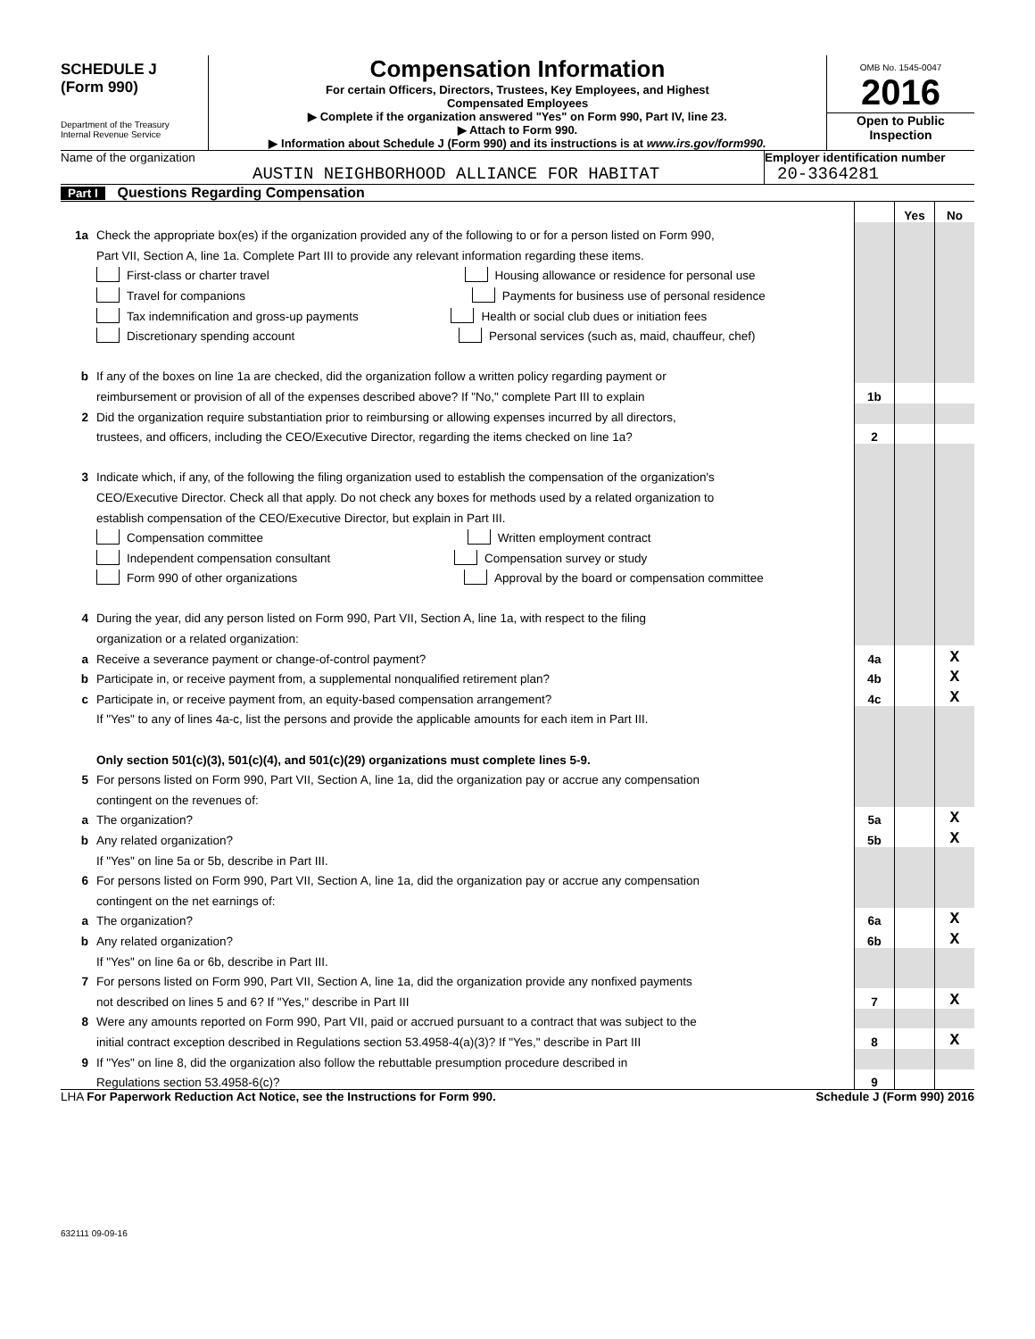SCHEDULE J
(Form 990)
Department of the Treasury
Internal Revenue Service
Compensation Information
For certain Officers, Directors, Trustees, Key Employees, and Highest
Compensated Employees
▶ Complete if the organization answered "Yes" on Form 990, Part IV, line 23.
▶ Attach to Form 990.
▶ Information about Schedule J (Form 990) and its instructions is at www.irs.gov/form990.
OMB No. 1545-0047
2016
Open to Public
Inspection
Name of the organization
AUSTIN NEIGHBORHOOD ALLIANCE FOR HABITAT
Employer identification number
20-3364281
Part I Questions Regarding Compensation
| | | | Yes | No |
| 1a | Check the appropriate box(es) if the organization provided any of the following to or for a person listed on Form 990, | | | |
| | Part VII, Section A, line 1a. Complete Part III to provide any relevant information regarding these items. | | | |
| | First-class or charter travel Housing allowance or residence for personal use | | | |
| | Travel for companions Payments for business use of personal residence | | | |
| | Tax indemnification and gross-up payments Health or social club dues or initiation fees | | | |
| | Discretionary spending account Personal services (such as, maid, chauffeur, chef) | | | |
| b | If any of the boxes on line 1a are checked, did the organization follow a written policy regarding payment or | | | |
| | reimbursement or provision of all of the expenses described above? If "No," complete Part III to explain | 1b | | |
| 2 | Did the organization require substantiation prior to reimbursing or allowing expenses incurred by all directors, | | | |
| | trustees, and officers, including the CEO/Executive Director, regarding the items checked on line 1a? | 2 | | |
| 3 | Indicate which, if any, of the following the filing organization used to establish the compensation of the organization's | | | |
| | CEO/Executive Director. Check all that apply. Do not check any boxes for methods used by a related organization to | | | |
| | establish compensation of the CEO/Executive Director, but explain in Part III. | | | |
| | Compensation committee Written employment contract | | | |
| | Independent compensation consultant Compensation survey or study | | | |
| | Form 990 of other organizations Approval by the board or compensation committee | | | |
| 4 | During the year, did any person listed on Form 990, Part VII, Section A, line 1a, with respect to the filing | | | |
| | organization or a related organization: | | | |
| a | Receive a severance payment or change-of-control payment? | 4a | | X |
| b | Participate in, or receive payment from, a supplemental nonqualified retirement plan? | 4b | | X |
| c | Participate in, or receive payment from, an equity-based compensation arrangement? | 4c | | X |
| | If "Yes" to any of lines 4a-c, list the persons and provide the applicable amounts for each item in Part III. | | | |
| | Only section 501(c)(3), 501(c)(4), and 501(c)(29) organizations must complete lines 5-9. | | | |
| 5 | For persons listed on Form 990, Part VII, Section A, line 1a, did the organization pay or accrue any compensation | | | |
| | contingent on the revenues of: | | | |
| a | The organization? | 5a | | X |
| b | Any related organization? | 5b | | X |
| | If "Yes" on line 5a or 5b, describe in Part III. | | | |
| 6 | For persons listed on Form 990, Part VII, Section A, line 1a, did the organization pay or accrue any compensation | | | |
| | contingent on the net earnings of: | | | |
| a | The organization? | 6a | | X |
| b | Any related organization? | 6b | | X |
| | If "Yes" on line 6a or 6b, describe in Part III. | | | |
| 7 | For persons listed on Form 990, Part VII, Section A, line 1a, did the organization provide any nonfixed payments | | | |
| | not described on lines 5 and 6? If "Yes," describe in Part III | 7 | | X |
| 8 | Were any amounts reported on Form 990, Part VII, paid or accrued pursuant to a contract that was subject to the | | | |
| | initial contract exception described in Regulations section 53.4958-4(a)(3)? If "Yes," describe in Part III | 8 | | X |
| 9 | If "Yes" on line 8, did the organization also follow the rebuttable presumption procedure described in | | | |
| | Regulations section 53.4958-6(c)? | 9 | | |
LHA For Paperwork Reduction Act Notice, see the Instructions for Form 990. Schedule J (Form 990) 2016
632111 09-09-16